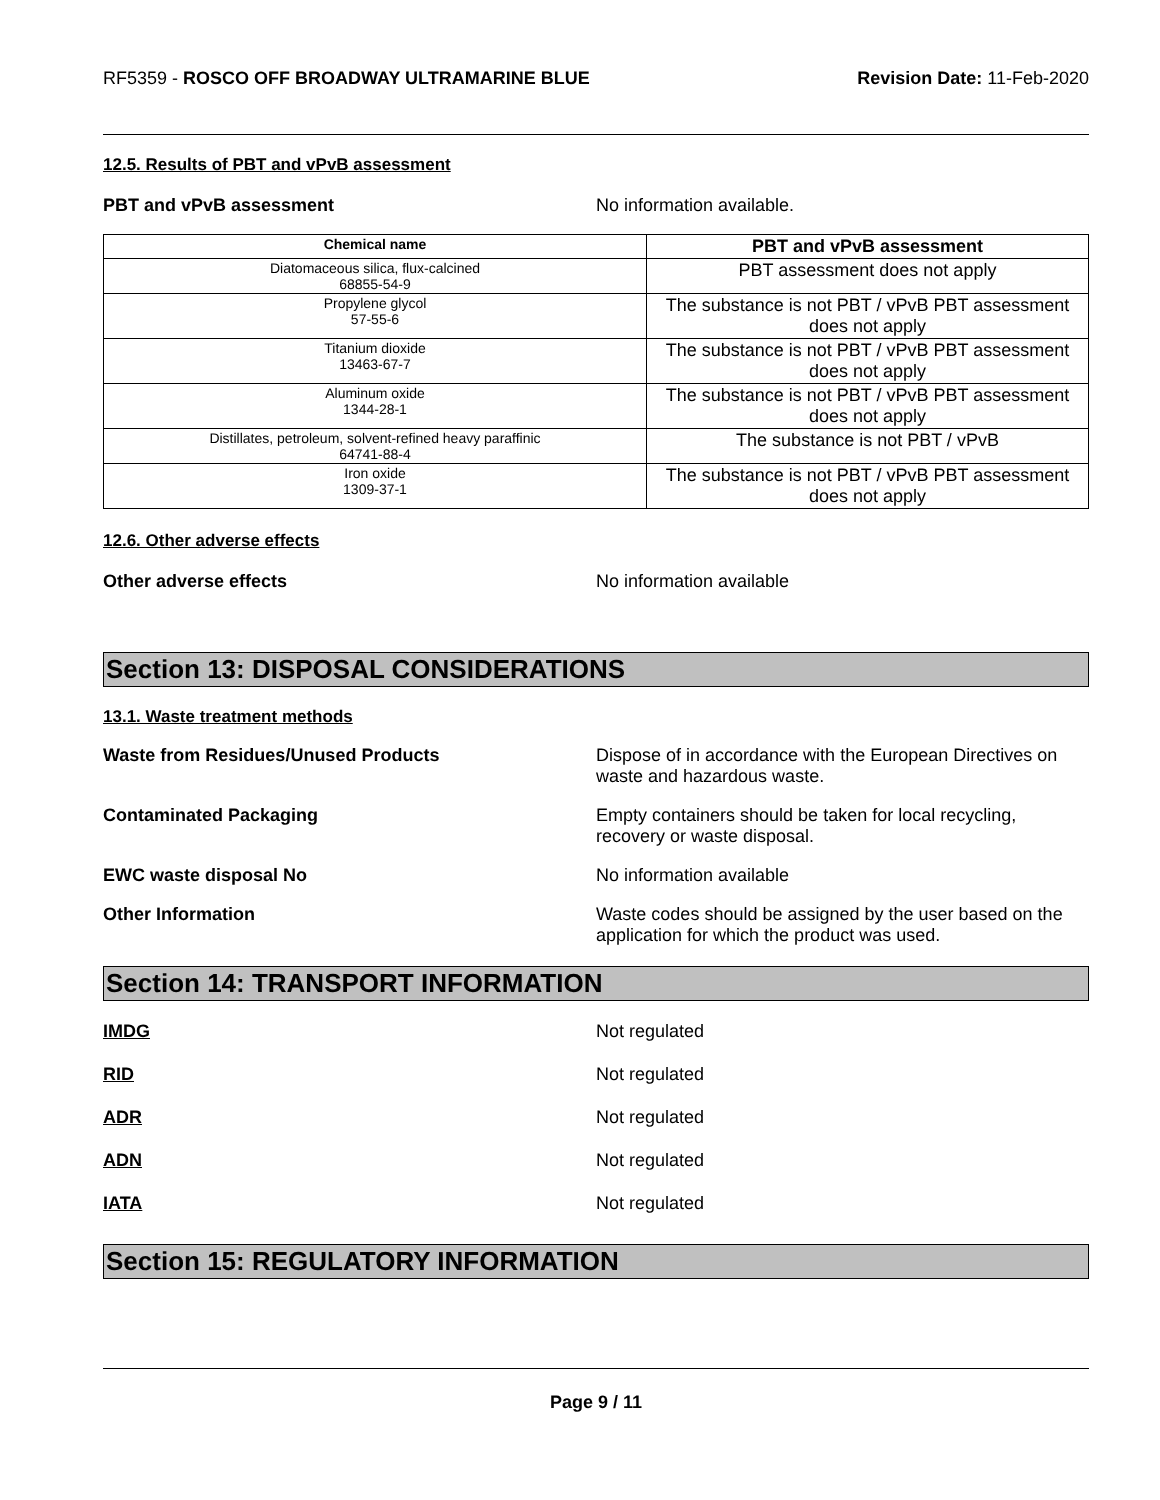RF5359 - ROSCO OFF BROADWAY ULTRAMARINE BLUE Revision Date: 11-Feb-2020
12.5. Results of PBT and vPvB assessment
PBT and vPvB assessment No information available.
| Chemical name | PBT and vPvB assessment |
| --- | --- |
| Diatomaceous silica, flux-calcined 68855-54-9 | PBT assessment does not apply |
| Propylene glycol 57-55-6 | The substance is not PBT / vPvB PBT assessment does not apply |
| Titanium dioxide 13463-67-7 | The substance is not PBT / vPvB PBT assessment does not apply |
| Aluminum oxide 1344-28-1 | The substance is not PBT / vPvB PBT assessment does not apply |
| Distillates, petroleum, solvent-refined heavy paraffinic 64741-88-4 | The substance is not PBT / vPvB |
| Iron oxide 1309-37-1 | The substance is not PBT / vPvB PBT assessment does not apply |
12.6. Other adverse effects
Other adverse effects No information available
Section 13: DISPOSAL CONSIDERATIONS
13.1. Waste treatment methods
Waste from Residues/Unused Products Dispose of in accordance with the European Directives on waste and hazardous waste.
Contaminated Packaging Empty containers should be taken for local recycling, recovery or waste disposal.
EWC waste disposal No No information available
Other Information Waste codes should be assigned by the user based on the application for which the product was used.
Section 14: TRANSPORT INFORMATION
IMDG Not regulated
RID Not regulated
ADR Not regulated
ADN Not regulated
IATA Not regulated
Section 15: REGULATORY INFORMATION
Page 9 / 11